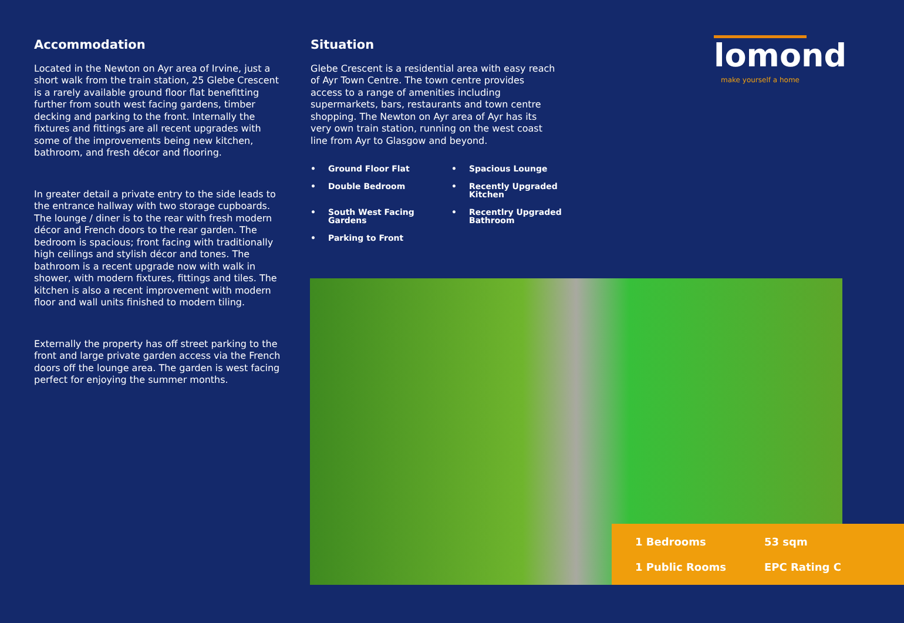Accommodation
Located in the Newton on Ayr area of Irvine, just a short walk from the train station, 25 Glebe Crescent is a rarely available ground floor flat benefitting further from south west facing gardens, timber decking and parking to the front. Internally the fixtures and fittings are all recent upgrades with some of the improvements being new kitchen, bathroom, and fresh décor and flooring.
In greater detail a private entry to the side leads to the entrance hallway with two storage cupboards. The lounge / diner is to the rear with fresh modern décor and French doors to the rear garden. The bedroom is spacious; front facing with traditionally high ceilings and stylish décor and tones. The bathroom is a recent upgrade now with walk in shower, with modern fixtures, fittings and tiles. The kitchen is also a recent improvement with modern floor and wall units finished to modern tiling.
Externally the property has off street parking to the front and large private garden access via the French doors off the lounge area. The garden is west facing perfect for enjoying the summer months.
Situation
Glebe Crescent is a residential area with easy reach of Ayr Town Centre. The town centre provides access to a range of amenities including supermarkets, bars, restaurants and town centre shopping. The Newton on Ayr area of Ayr has its very own train station, running on the west coast line from Ayr to Glasgow and beyond.
• Ground Floor Flat
• Spacious Lounge
• Double Bedroom
• Recently Upgraded Kitchen
• South West Facing Gardens
• Recentlry Upgraded Bathroom
• Parking to Front
lomond
make yourself a home
1 Bedrooms
53 sqm
1 Public Rooms
EPC Rating C